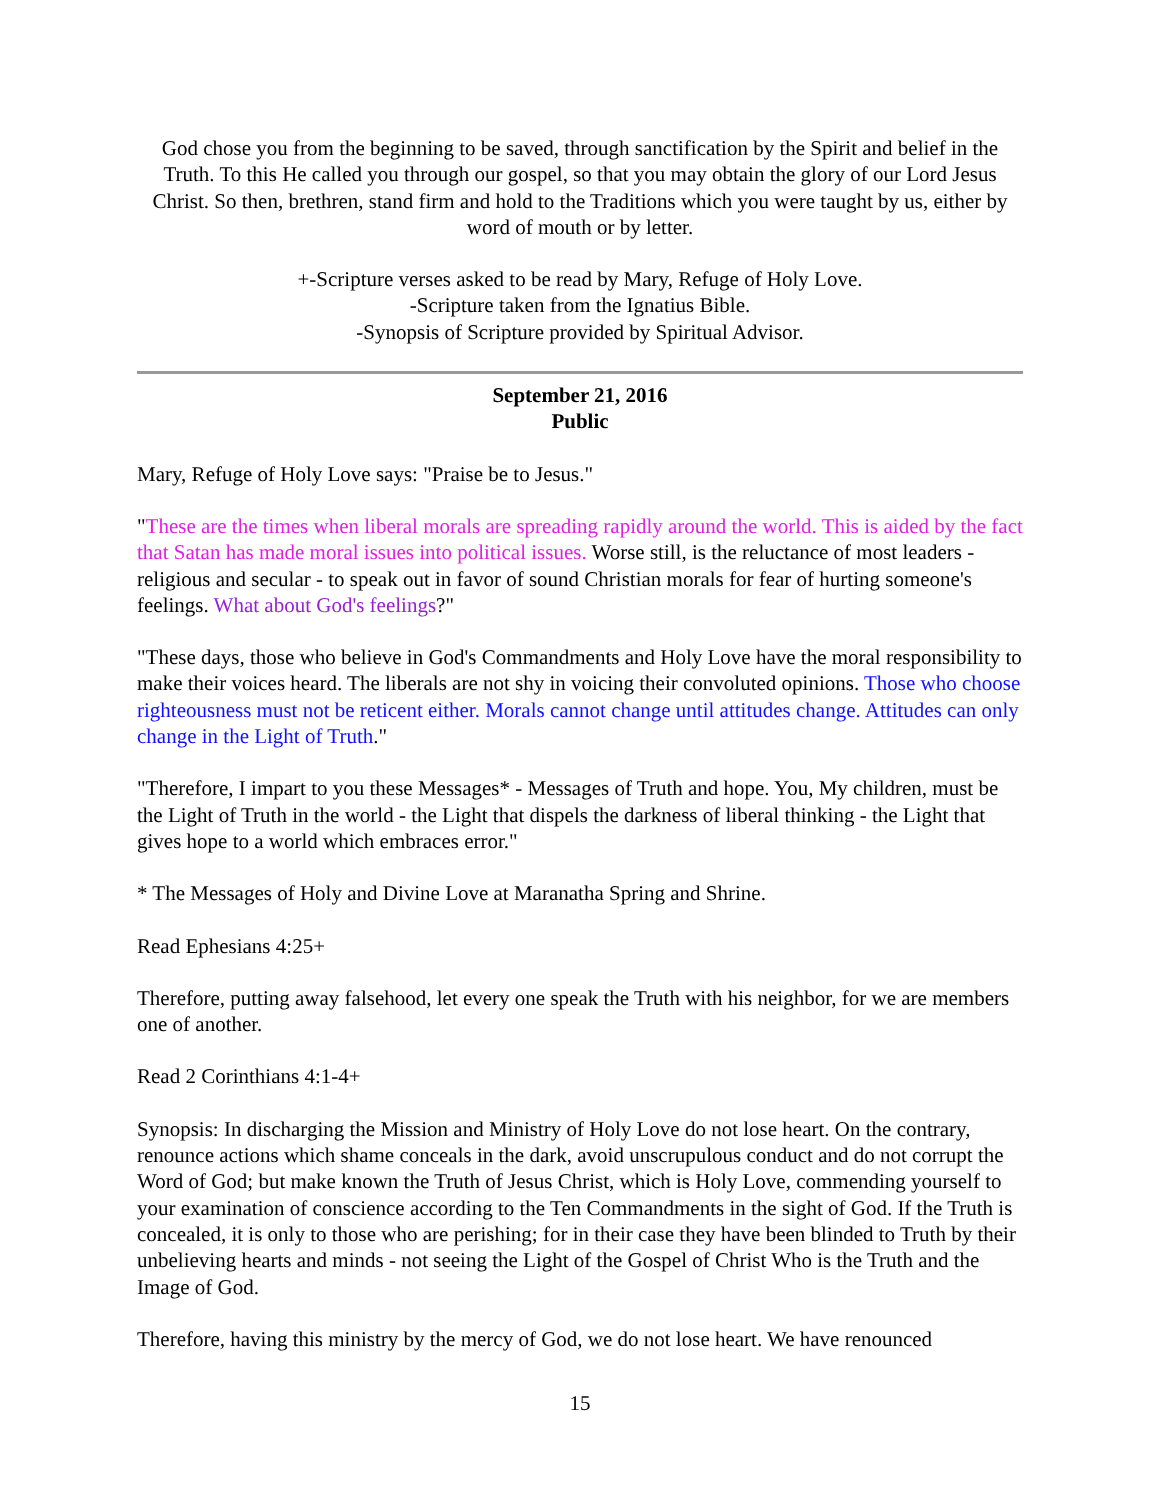God chose you from the beginning to be saved, through sanctification by the Spirit and belief in the Truth. To this He called you through our gospel, so that you may obtain the glory of our Lord Jesus Christ. So then, brethren, stand firm and hold to the Traditions which you were taught by us, either by word of mouth or by letter.
+-Scripture verses asked to be read by Mary, Refuge of Holy Love.
-Scripture taken from the Ignatius Bible.
-Synopsis of Scripture provided by Spiritual Advisor.
September 21, 2016
Public
Mary, Refuge of Holy Love says: "Praise be to Jesus."
"These are the times when liberal morals are spreading rapidly around the world. This is aided by the fact that Satan has made moral issues into political issues. Worse still, is the reluctance of most leaders - religious and secular - to speak out in favor of sound Christian morals for fear of hurting someone's feelings. What about God's feelings?"
"These days, those who believe in God's Commandments and Holy Love have the moral responsibility to make their voices heard. The liberals are not shy in voicing their convoluted opinions. Those who choose righteousness must not be reticent either. Morals cannot change until attitudes change. Attitudes can only change in the Light of Truth."
"Therefore, I impart to you these Messages* - Messages of Truth and hope. You, My children, must be the Light of Truth in the world - the Light that dispels the darkness of liberal thinking - the Light that gives hope to a world which embraces error."
* The Messages of Holy and Divine Love at Maranatha Spring and Shrine.
Read Ephesians 4:25+
Therefore, putting away falsehood, let every one speak the Truth with his neighbor, for we are members one of another.
Read 2 Corinthians 4:1-4+
Synopsis: In discharging the Mission and Ministry of Holy Love do not lose heart. On the contrary, renounce actions which shame conceals in the dark, avoid unscrupulous conduct and do not corrupt the Word of God; but make known the Truth of Jesus Christ, which is Holy Love, commending yourself to your examination of conscience according to the Ten Commandments in the sight of God. If the Truth is concealed, it is only to those who are perishing; for in their case they have been blinded to Truth by their unbelieving hearts and minds - not seeing the Light of the Gospel of Christ Who is the Truth and the Image of God.
Therefore, having this ministry by the mercy of God, we do not lose heart. We have renounced
15